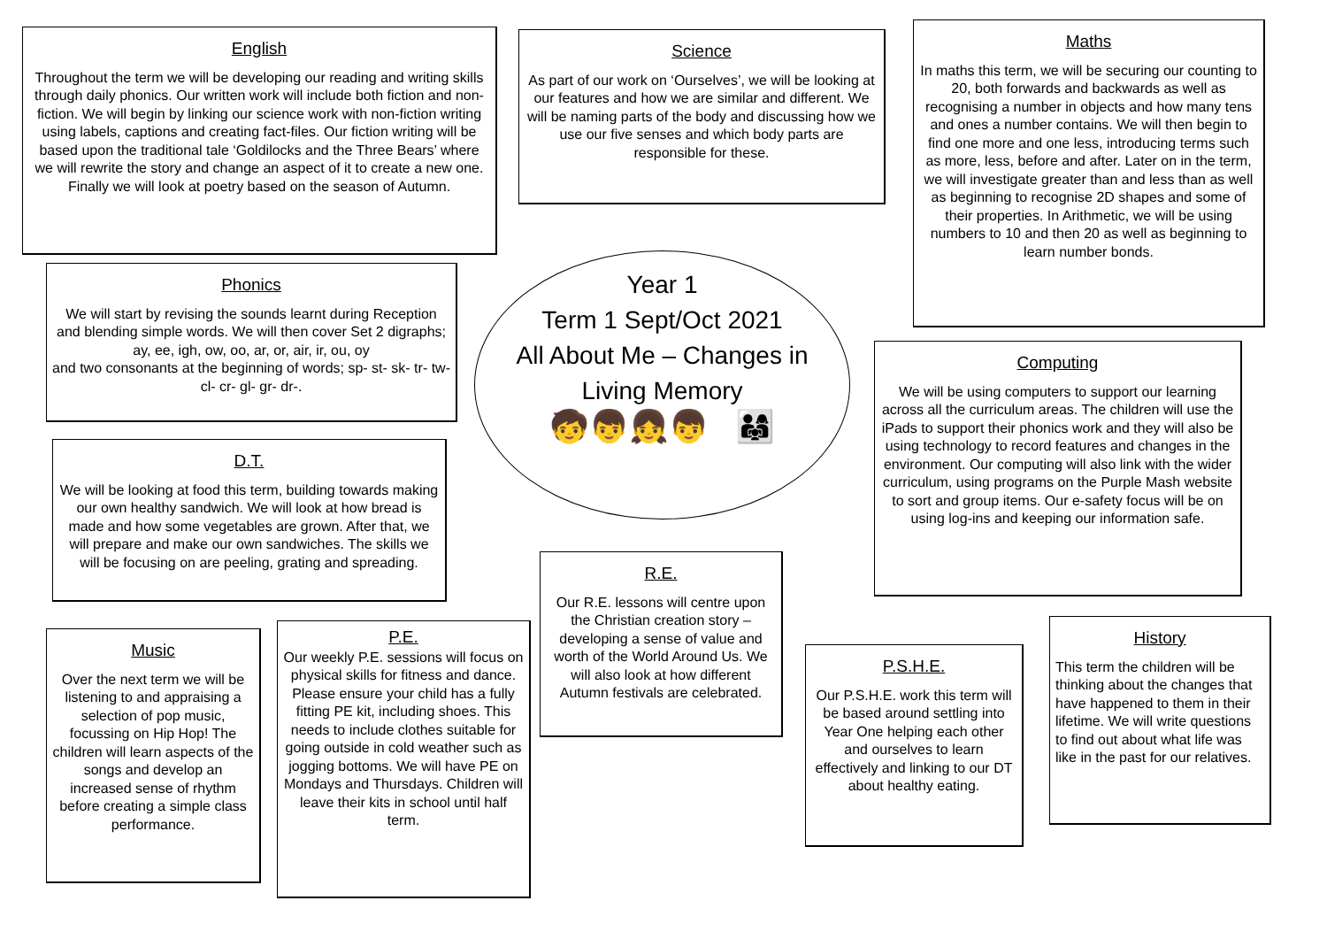English
Throughout the term we will be developing our reading and writing skills through daily phonics. Our written work will include both fiction and non-fiction. We will begin by linking our science work with non-fiction writing using labels, captions and creating fact-files. Our fiction writing will be based upon the traditional tale ‘Goldilocks and the Three Bears’ where we will rewrite the story and change an aspect of it to create a new one. Finally we will look at poetry based on the season of Autumn.
Science
As part of our work on ‘Ourselves’, we will be looking at our features and how we are similar and different. We will be naming parts of the body and discussing how we use our five senses and which body parts are responsible for these.
Maths
In maths this term, we will be securing our counting to 20, both forwards and backwards as well as recognising a number in objects and how many tens and ones a number contains. We will then begin to find one more and one less, introducing terms such as more, less, before and after. Later on in the term, we will investigate greater than and less than as well as beginning to recognise 2D shapes and some of their properties. In Arithmetic, we will be using numbers to 10 and then 20 as well as beginning to learn number bonds.
Phonics
We will start by revising the sounds learnt during Reception and blending simple words. We will then cover Set 2 digraphs; ay, ee, igh, ow, oo, ar, or, air, ir, ou, oy
and two consonants at the beginning of words; sp- st- sk- tr- tw- cl- cr- gl- gr- dr-.
Year 1
Term 1 Sept/Oct 2021
All About Me – Changes in
Living Memory
🧒👦👧👦 👨‍👩‍👧
Computing
We will be using computers to support our learning across all the curriculum areas. The children will use the iPads to support their phonics work and they will also be using technology to record features and changes in the environment. Our computing will also link with the wider curriculum, using programs on the Purple Mash website to sort and group items. Our e-safety focus will be on using log-ins and keeping our information safe.
D.T.
We will be looking at food this term, building towards making our own healthy sandwich. We will look at how bread is made and how some vegetables are grown. After that, we will prepare and make our own sandwiches. The skills we will be focusing on are peeling, grating and spreading.
R.E.
Our R.E. lessons will centre upon the Christian creation story – developing a sense of value and worth of the World Around Us. We will also look at how different Autumn festivals are celebrated.
Music
Over the next term we will be listening to and appraising a selection of pop music, focussing on Hip Hop! The children will learn aspects of the songs and develop an increased sense of rhythm before creating a simple class performance.
P.E.
Our weekly P.E. sessions will focus on physical skills for fitness and dance. Please ensure your child has a fully fitting PE kit, including shoes. This needs to include clothes suitable for going outside in cold weather such as jogging bottoms. We will have PE on Mondays and Thursdays. Children will leave their kits in school until half term.
P.S.H.E.
Our P.S.H.E. work this term will be based around settling into Year One helping each other and ourselves to learn effectively and linking to our DT about healthy eating.
History
This term the children will be thinking about the changes that have happened to them in their lifetime. We will write questions to find out about what life was like in the past for our relatives.